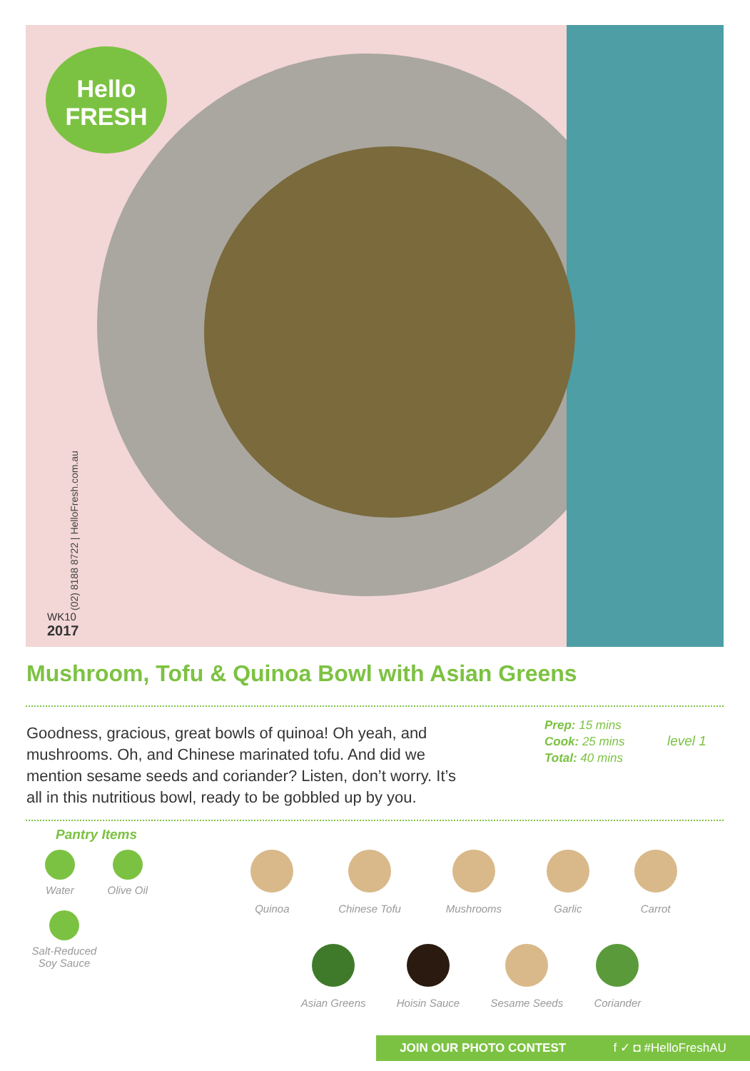Hello
FRESH
(02) 8188 8722 | HelloFresh.com.au
WK10
2017
Mushroom, Tofu & Quinoa Bowl with Asian Greens
Goodness, gracious, great bowls of quinoa! Oh yeah, and mushrooms. Oh, and Chinese marinated tofu. And did we mention sesame seeds and coriander? Listen, don’t worry. It’s all in this nutritious bowl, ready to be gobbled up by you.
Prep: 15 mins
Cook: 25 mins
Total: 40 mins
level 1
Pantry Items
Water Olive Oil
Salt-Reduced Soy Sauce
Quinoa Chinese Tofu Mushrooms Garlic Carrot
Asian Greens Hoisin Sauce Sesame Seeds Coriander
JOIN OUR PHOTO CONTEST f ✓ ◘ #HelloFreshAU